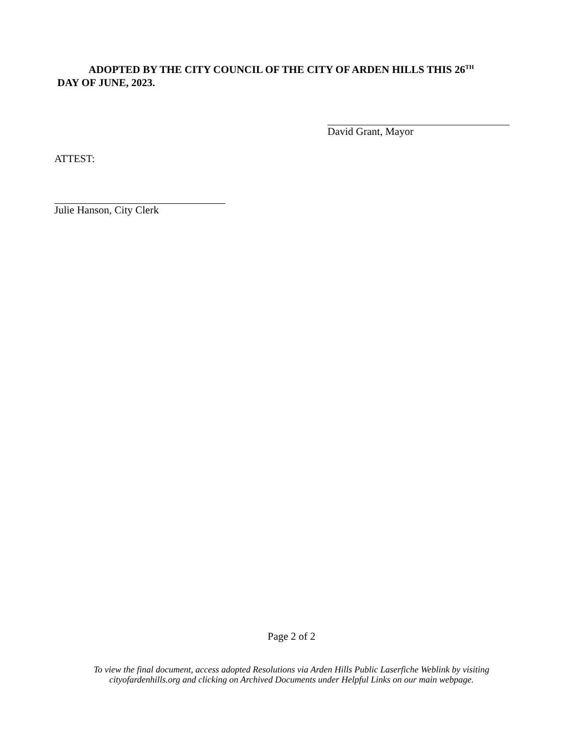ADOPTED BY THE CITY COUNCIL OF THE CITY OF ARDEN HILLS THIS 26<sup>TH</sup>
DAY OF JUNE, 2023.
David Grant, Mayor
ATTEST:
Julie Hanson, City Clerk
Page 2 of 2
To view the final document, access adopted Resolutions via Arden Hills Public Laserfiche Weblink by visiting
cityofardenhills.org and clicking on Archived Documents under Helpful Links on our main webpage.